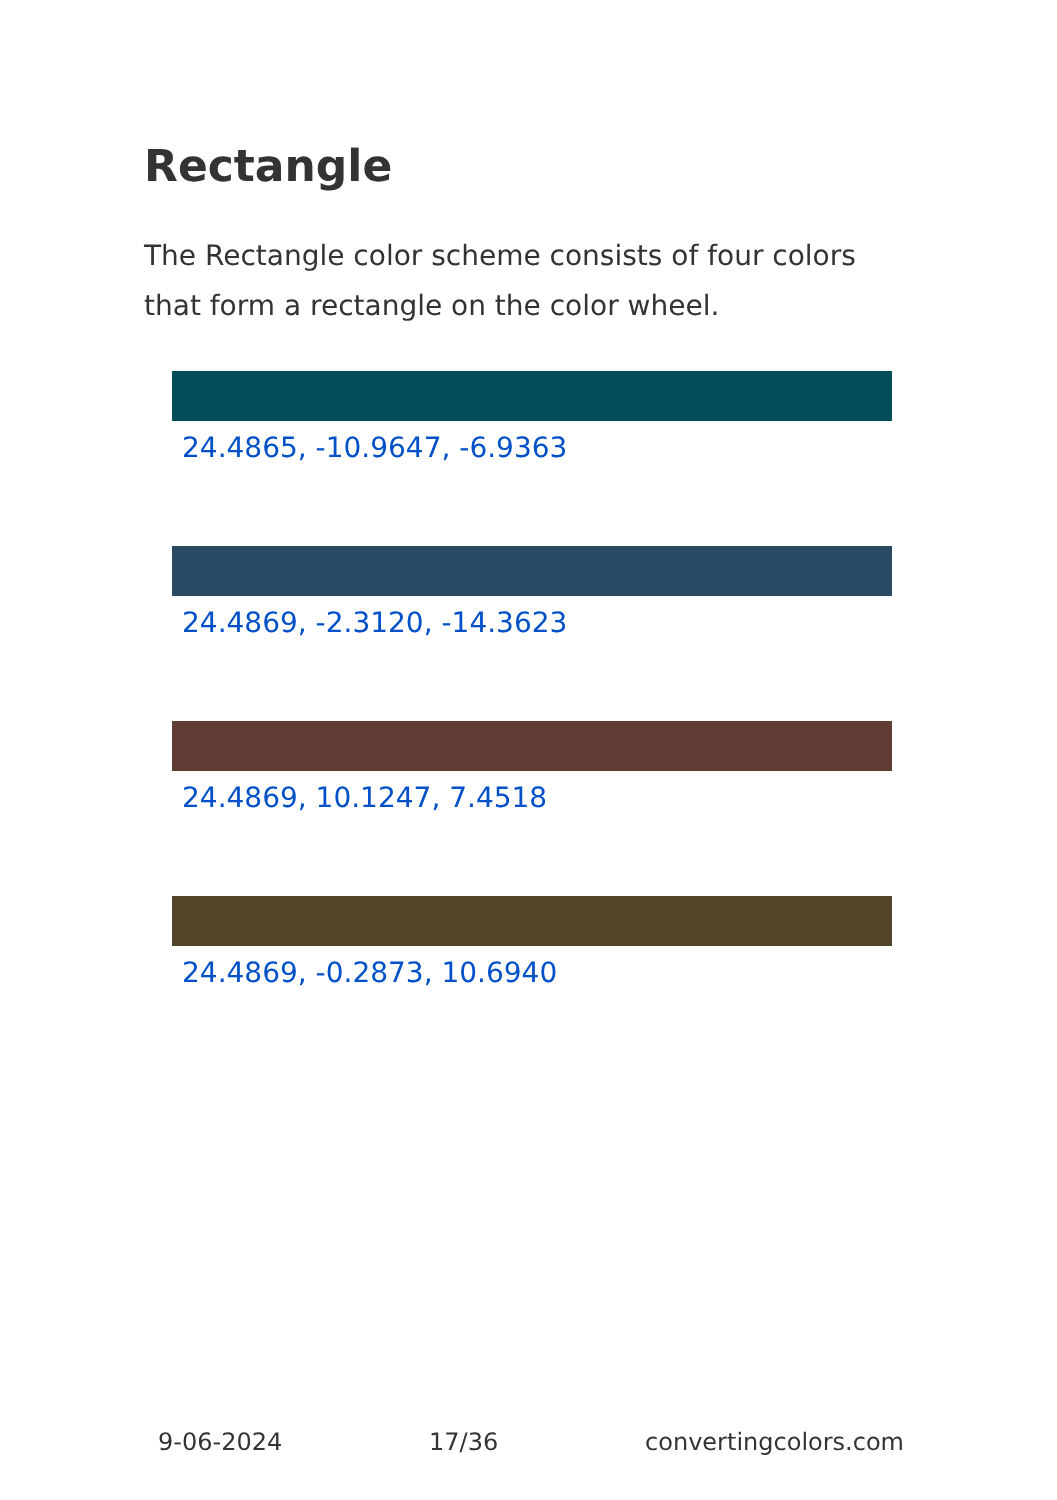Rectangle
The Rectangle color scheme consists of four colors that form a rectangle on the color wheel.
24.4865, -10.9647, -6.9363
24.4869, -2.3120, -14.3623
24.4869, 10.1247, 7.4518
24.4869, -0.2873, 10.6940
9-06-2024 17/36 convertingcolors.com